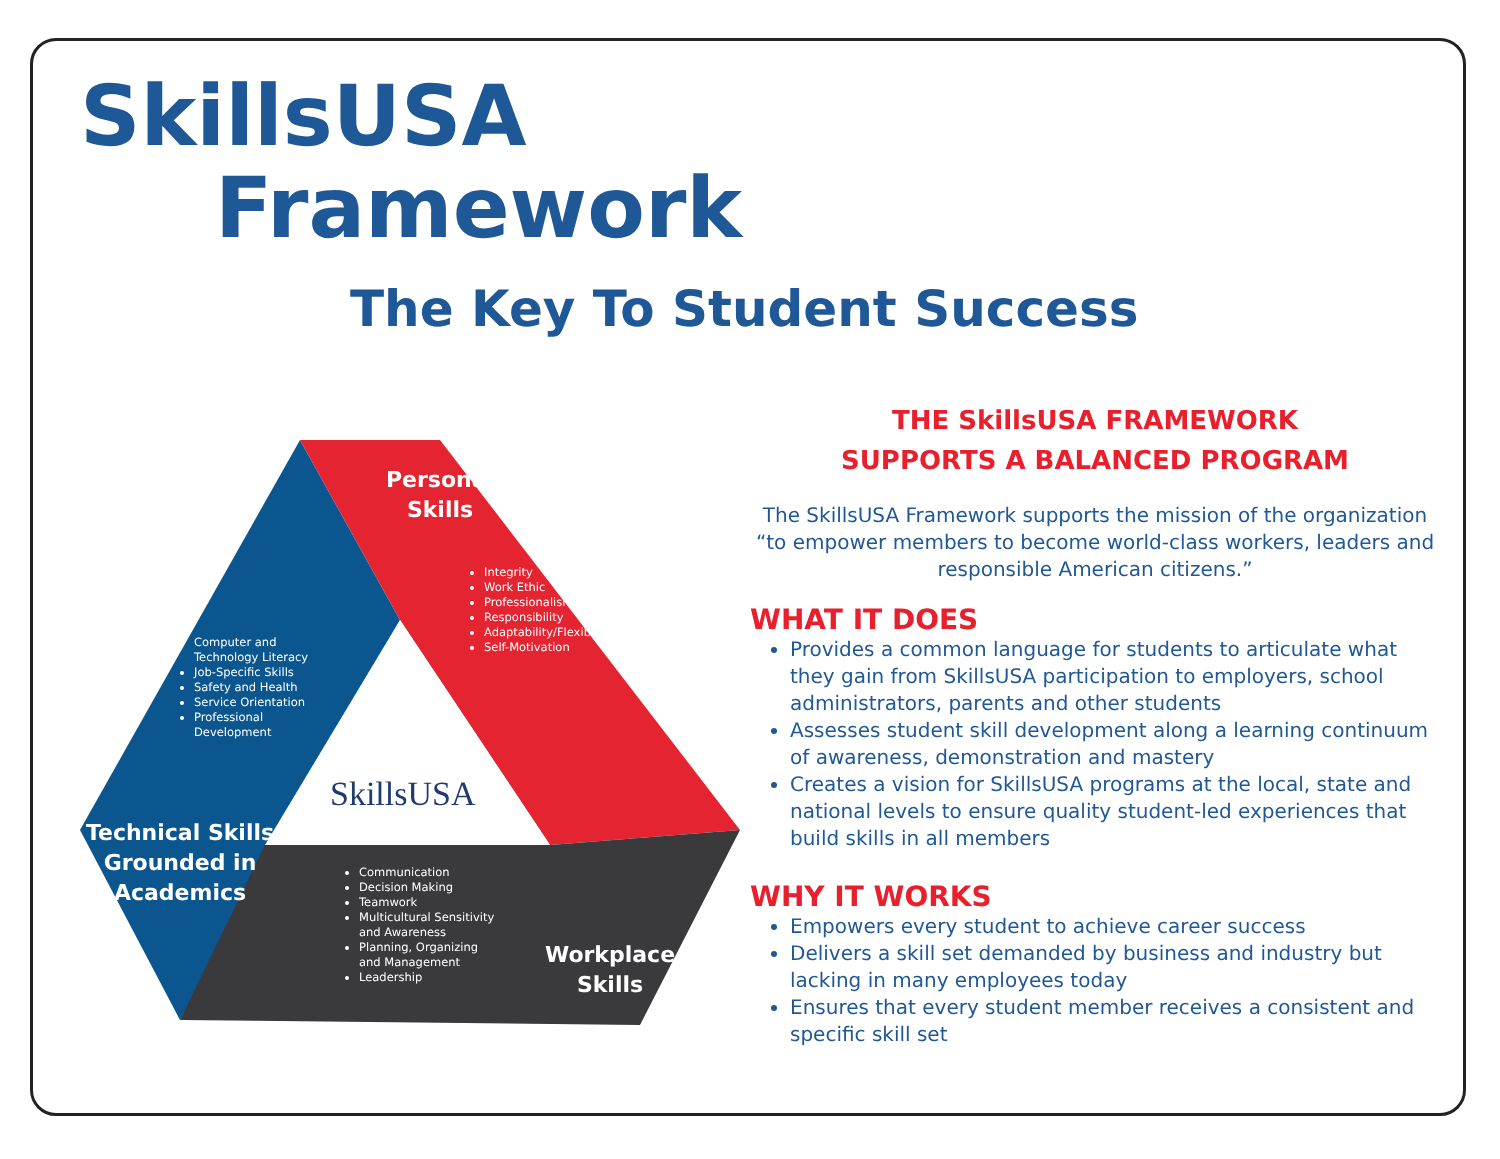SkillsUSA
Framework
The Key To Student Success
SkillsUSA
Personal
Skills
Technical Skills Grounded in Academics
Workplace
Skills
Integrity
Work Ethic
Professionalism
Responsibility
Adaptability/Flexibility
Self-Motivation
Computer and
Technology Literacy
Job-Specific Skills
Safety and Health
Service Orientation
Professional
Development
Communication
Decision Making
Teamwork
Multicultural Sensitivity
and Awareness
Planning, Organizing
and Management
Leadership
THE SkillsUSA FRAMEWORK
SUPPORTS A BALANCED PROGRAM
The SkillsUSA Framework supports the mission of the organization “to empower members to become world-class workers, leaders and responsible American citizens.”
WHAT IT DOES
Provides a common language for students to articulate what they gain from SkillsUSA participation to employers, school administrators, parents and other students
Assesses student skill development along a learning continuum of awareness, demonstration and mastery
Creates a vision for SkillsUSA programs at the local, state and national levels to ensure quality student-led experiences that build skills in all members
WHY IT WORKS
Empowers every student to achieve career success
Delivers a skill set demanded by business and industry but lacking in many employees today
Ensures that every student member receives a consistent and specific skill set